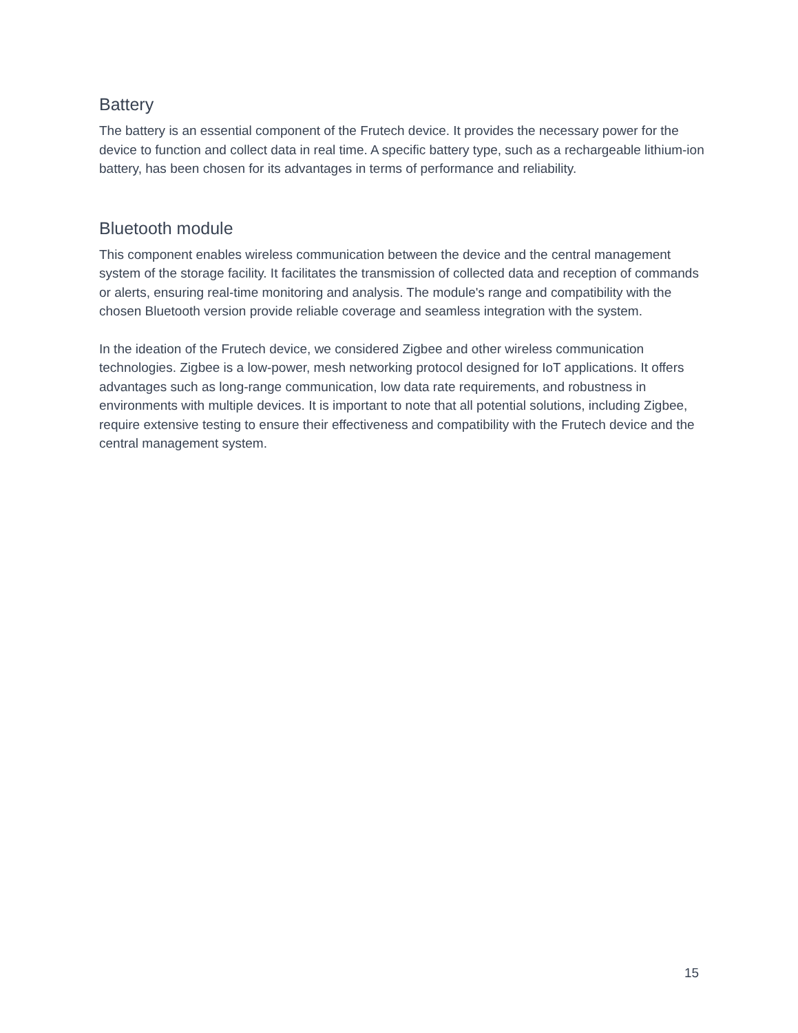Battery
The battery is an essential component of the Frutech device. It provides the necessary power for the device to function and collect data in real time. A specific battery type, such as a rechargeable lithium-ion battery, has been chosen for its advantages in terms of performance and reliability.
Bluetooth module
This component enables wireless communication between the device and the central management system of the storage facility. It facilitates the transmission of collected data and reception of commands or alerts, ensuring real-time monitoring and analysis. The module's range and compatibility with the chosen Bluetooth version provide reliable coverage and seamless integration with the system.
In the ideation of the Frutech device, we considered Zigbee and other wireless communication technologies. Zigbee is a low-power, mesh networking protocol designed for IoT applications. It offers advantages such as long-range communication, low data rate requirements, and robustness in environments with multiple devices. It is important to note that all potential solutions, including Zigbee, require extensive testing to ensure their effectiveness and compatibility with the Frutech device and the central management system.
15